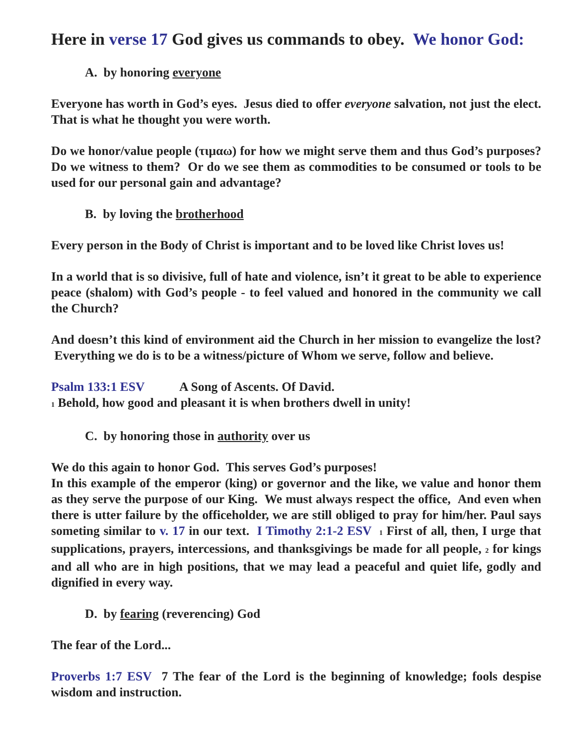Here in verse 17 God gives us commands to obey. We honor God:
A. by honoring everyone
Everyone has worth in God’s eyes. Jesus died to offer everyone salvation, not just the elect. That is what he thought you were worth.
Do we honor/value people (τιμαω) for how we might serve them and thus God’s purposes? Do we witness to them? Or do we see them as commodities to be consumed or tools to be used for our personal gain and advantage?
B. by loving the brotherhood
Every person in the Body of Christ is important and to be loved like Christ loves us!
In a world that is so divisive, full of hate and violence, isn’t it great to be able to experience peace (shalom) with God’s people - to feel valued and honored in the community we call the Church?
And doesn’t this kind of environment aid the Church in her mission to evangelize the lost? Everything we do is to be a witness/picture of Whom we serve, follow and believe.
Psalm 133:1 ESV A Song of Ascents. Of David.
<sup>1</sup> Behold, how good and pleasant it is when brothers dwell in unity!
C. by honoring those in authority over us
We do this again to honor God. This serves God’s purposes!
In this example of the emperor (king) or governor and the like, we value and honor them as they serve the purpose of our King. We must always respect the office, And even when there is utter failure by the officeholder, we are still obliged to pray for him/her. Paul says someting similar to v. 17 in our text. I Timothy 2:1-2 ESV <sup>1</sup> First of all, then, I urge that supplications, prayers, intercessions, and thanksgivings be made for all people, <sup>2</sup> for kings and all who are in high positions, that we may lead a peaceful and quiet life, godly and dignified in every way.
D. by fearing (reverencing) God
The fear of the Lord...
Proverbs 1:7 ESV 7 The fear of the Lord is the beginning of knowledge; fools despise wisdom and instruction.